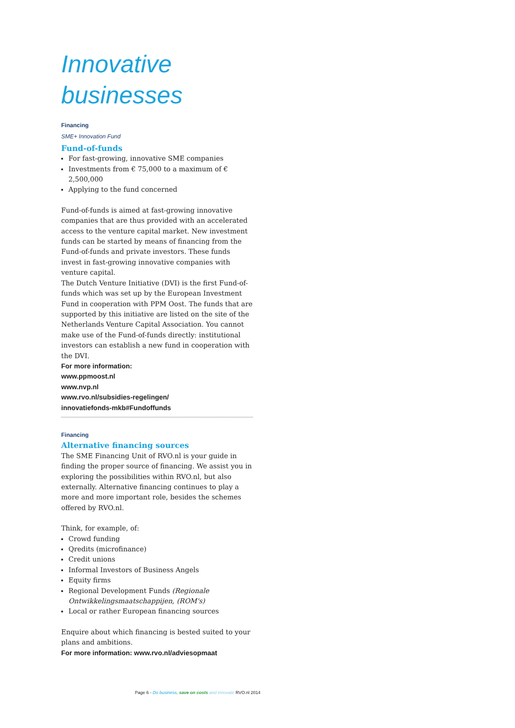Innovative businesses
Financing
SME+ Innovation Fund
Fund-of-funds
For fast-growing, innovative SME companies
Investments from € 75,000 to a maximum of € 2,500,000
Applying to the fund concerned
Fund-of-funds is aimed at fast-growing innovative companies that are thus provided with an accelerated access to the venture capital market. New investment funds can be started by means of financing from the Fund-of-funds and private investors. These funds invest in fast-growing innovative companies with venture capital.
The Dutch Venture Initiative (DVI) is the first Fund-of-funds which was set up by the European Investment Fund in cooperation with PPM Oost. The funds that are supported by this initiative are listed on the site of the Netherlands Venture Capital Association. You cannot make use of the Fund-of-funds directly: institutional investors can establish a new fund in cooperation with the DVI.
For more information:
www.ppmoost.nl
www.nvp.nl
www.rvo.nl/subsidies-regelingen/
innovatiefonds-mkb#Fundoffunds
Financing
Alternative financing sources
The SME Financing Unit of RVO.nl is your guide in finding the proper source of financing. We assist you in exploring the possibilities within RVO.nl, but also externally. Alternative financing continues to play a more and more important role, besides the schemes offered by RVO.nl.
Think, for example, of:
Crowd funding
Qredits (microfinance)
Credit unions
Informal Investors of Business Angels
Equity firms
Regional Development Funds (Regionale Ontwikkelingsmaatschappijen, (ROM's)
Local or rather European financing sources
Enquire about which financing is bested suited to your plans and ambitions.
For more information: www.rvo.nl/adviesopmaat
Page 6 - Do business, save on costs and innovate RVO.nl 2014